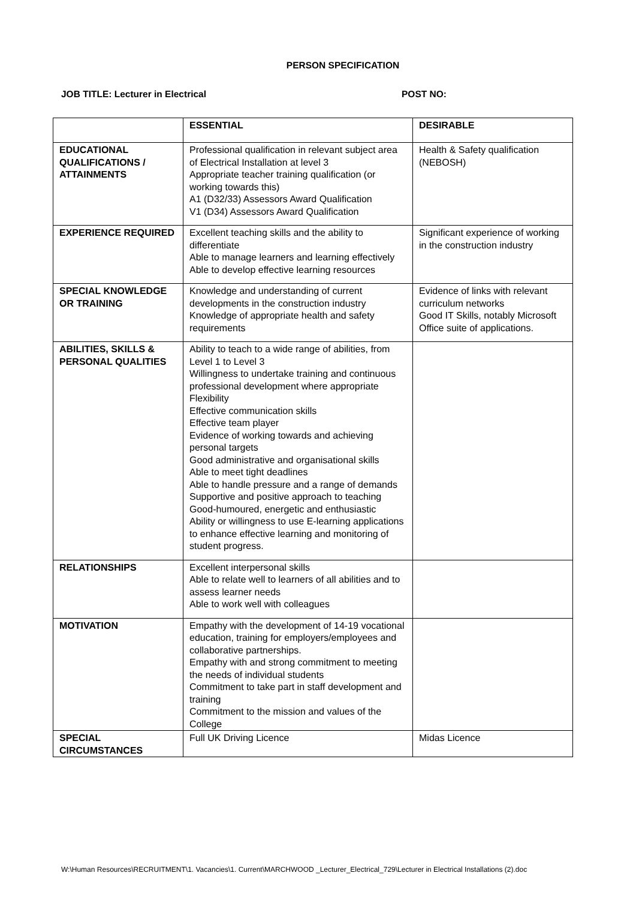PERSON SPECIFICATION
JOB TITLE: Lecturer in Electrical POST NO:
| | ESSENTIAL | DESIRABLE |
| EDUCATIONAL QUALIFICATIONS / ATTAINMENTS | Professional qualification in relevant subject area of Electrical Installation at level 3 Appropriate teacher training qualification (or working towards this) A1 (D32/33) Assessors Award Qualification V1 (D34) Assessors Award Qualification | Health & Safety qualification (NEBOSH) |
| EXPERIENCE REQUIRED | Excellent teaching skills and the ability to differentiate Able to manage learners and learning effectively Able to develop effective learning resources | Significant experience of working in the construction industry |
| SPECIAL KNOWLEDGE OR TRAINING | Knowledge and understanding of current developments in the construction industry Knowledge of appropriate health and safety requirements | Evidence of links with relevant curriculum networks Good IT Skills, notably Microsoft Office suite of applications. |
| ABILITIES, SKILLS & PERSONAL QUALITIES | Ability to teach to a wide range of abilities, from Level 1 to Level 3 Willingness to undertake training and continuous professional development where appropriate Flexibility Effective communication skills Effective team player Evidence of working towards and achieving personal targets Good administrative and organisational skills Able to meet tight deadlines Able to handle pressure and a range of demands Supportive and positive approach to teaching Good-humoured, energetic and enthusiastic Ability or willingness to use E-learning applications to enhance effective learning and monitoring of student progress. | |
| RELATIONSHIPS | Excellent interpersonal skills Able to relate well to learners of all abilities and to assess learner needs Able to work well with colleagues | |
| MOTIVATION | Empathy with the development of 14-19 vocational education, training for employers/employees and collaborative partnerships. Empathy with and strong commitment to meeting the needs of individual students Commitment to take part in staff development and training Commitment to the mission and values of the College | |
| SPECIAL CIRCUMSTANCES | Full UK Driving Licence | Midas Licence |
W:\Human Resources\RECRUITMENT\1. Vacancies\1. Current\MARCHWOOD _Lecturer_Electrical_729\Lecturer in Electrical Installations (2).doc